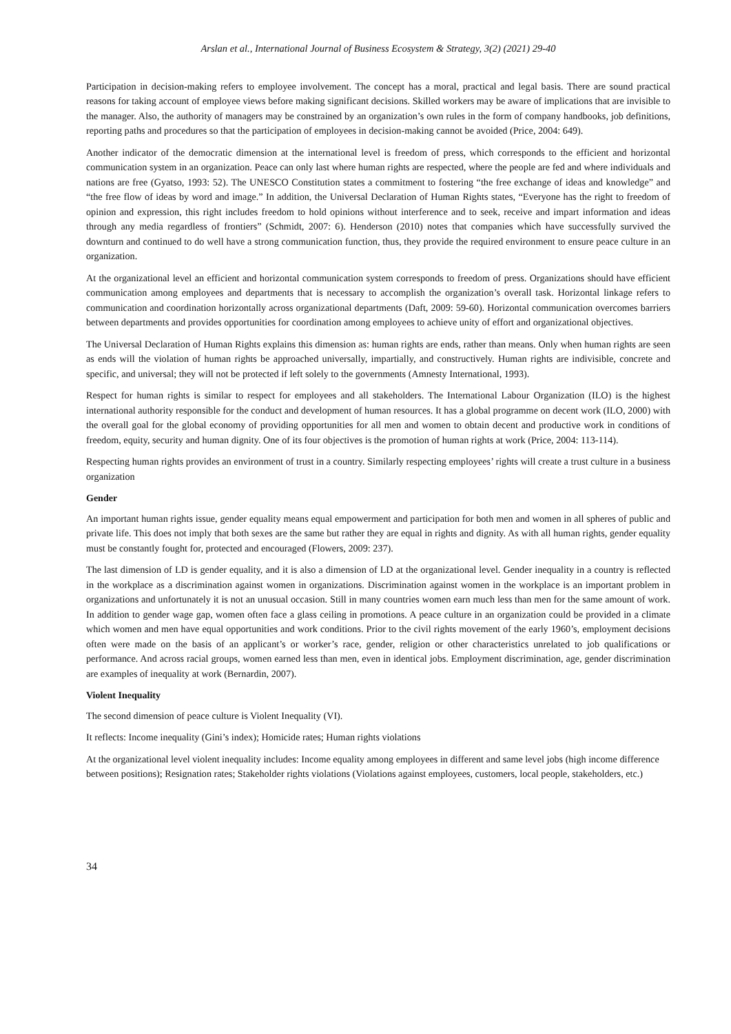Arslan et al., International Journal of Business Ecosystem & Strategy, 3(2) (2021) 29-40
Participation in decision-making refers to employee involvement. The concept has a moral, practical and legal basis. There are sound practical reasons for taking account of employee views before making significant decisions. Skilled workers may be aware of implications that are invisible to the manager. Also, the authority of managers may be constrained by an organization’s own rules in the form of company handbooks, job definitions, reporting paths and procedures so that the participation of employees in decision-making cannot be avoided (Price, 2004: 649).
Another indicator of the democratic dimension at the international level is freedom of press, which corresponds to the efficient and horizontal communication system in an organization. Peace can only last where human rights are respected, where the people are fed and where individuals and nations are free (Gyatso, 1993: 52). The UNESCO Constitution states a commitment to fostering “the free exchange of ideas and knowledge” and “the free flow of ideas by word and image.” In addition, the Universal Declaration of Human Rights states, “Everyone has the right to freedom of opinion and expression, this right includes freedom to hold opinions without interference and to seek, receive and impart information and ideas through any media regardless of frontiers” (Schmidt, 2007: 6). Henderson (2010) notes that companies which have successfully survived the downturn and continued to do well have a strong communication function, thus, they provide the required environment to ensure peace culture in an organization.
At the organizational level an efficient and horizontal communication system corresponds to freedom of press. Organizations should have efficient communication among employees and departments that is necessary to accomplish the organization’s overall task. Horizontal linkage refers to communication and coordination horizontally across organizational departments (Daft, 2009: 59-60). Horizontal communication overcomes barriers between departments and provides opportunities for coordination among employees to achieve unity of effort and organizational objectives.
The Universal Declaration of Human Rights explains this dimension as: human rights are ends, rather than means. Only when human rights are seen as ends will the violation of human rights be approached universally, impartially, and constructively. Human rights are indivisible, concrete and specific, and universal; they will not be protected if left solely to the governments (Amnesty International, 1993).
Respect for human rights is similar to respect for employees and all stakeholders. The International Labour Organization (ILO) is the highest international authority responsible for the conduct and development of human resources. It has a global programme on decent work (ILO, 2000) with the overall goal for the global economy of providing opportunities for all men and women to obtain decent and productive work in conditions of freedom, equity, security and human dignity. One of its four objectives is the promotion of human rights at work (Price, 2004: 113-114).
Respecting human rights provides an environment of trust in a country. Similarly respecting employees’ rights will create a trust culture in a business organization
Gender
An important human rights issue, gender equality means equal empowerment and participation for both men and women in all spheres of public and private life. This does not imply that both sexes are the same but rather they are equal in rights and dignity. As with all human rights, gender equality must be constantly fought for, protected and encouraged (Flowers, 2009: 237).
The last dimension of LD is gender equality, and it is also a dimension of LD at the organizational level. Gender inequality in a country is reflected in the workplace as a discrimination against women in organizations. Discrimination against women in the workplace is an important problem in organizations and unfortunately it is not an unusual occasion. Still in many countries women earn much less than men for the same amount of work. In addition to gender wage gap, women often face a glass ceiling in promotions. A peace culture in an organization could be provided in a climate which women and men have equal opportunities and work conditions. Prior to the civil rights movement of the early 1960’s, employment decisions often were made on the basis of an applicant’s or worker’s race, gender, religion or other characteristics unrelated to job qualifications or performance. And across racial groups, women earned less than men, even in identical jobs. Employment discrimination, age, gender discrimination are examples of inequality at work (Bernardin, 2007).
Violent Inequality
The second dimension of peace culture is Violent Inequality (VI).
It reflects: Income inequality (Gini’s index); Homicide rates; Human rights violations
At the organizational level violent inequality includes: Income equality among employees in different and same level jobs (high income difference between positions); Resignation rates; Stakeholder rights violations (Violations against employees, customers, local people, stakeholders, etc.)
34